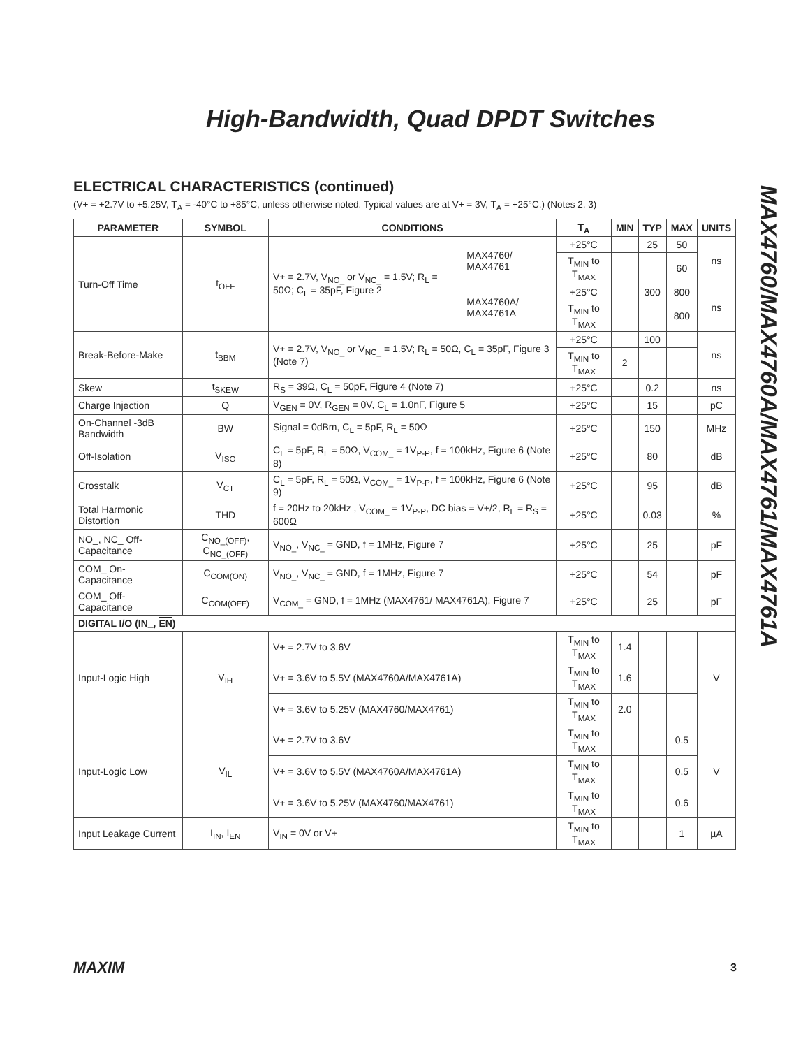High-Bandwidth, Quad DPDT Switches
MAX4760/MAX4760A/MAX4761/MAX4761A
ELECTRICAL CHARACTERISTICS (continued)
(V+ = +2.7V to +5.25V, T<sub>A</sub> = -40°C to +85°C, unless otherwise noted. Typical values are at V+ = 3V, T<sub>A</sub> = +25°C.) (Notes 2, 3)
| PARAMETER | SYMBOL | CONDITIONS | | T<sub>A</sub> | MIN | TYP | MAX | UNITS |
| --- | --- | --- | --- | --- | --- | --- | --- | --- |
| Turn-Off Time | t<sub>OFF</sub> | V+ = 2.7V, V<sub>NO_</sub> or V<sub>NC_</sub> = 1.5V; R<sub>L</sub> = 50Ω; C<sub>L</sub> = 35pF, Figure 2 | MAX4760/ MAX4761 | +25°C | | 25 | 50 | ns |
| | | | | T<sub>MIN</sub> to T<sub>MAX</sub> | | | 60 | |
| | | | MAX4760A/ MAX4761A | +25°C | | 300 | 800 | ns |
| | | | | T<sub>MIN</sub> to T<sub>MAX</sub> | | | 800 | |
| Break-Before-Make | t<sub>BBM</sub> | V+ = 2.7V, V<sub>NO_</sub> or V<sub>NC_</sub> = 1.5V; R<sub>L</sub> = 50Ω, C<sub>L</sub> = 35pF, Figure 3 (Note 7) | | +25°C | | 100 | | ns |
| | | | | T<sub>MIN</sub> to T<sub>MAX</sub> | 2 | | | |
| Skew | t<sub>SKEW</sub> | R<sub>S</sub> = 39Ω, C<sub>L</sub> = 50pF, Figure 4 (Note 7) | | +25°C | | 0.2 | | ns |
| Charge Injection | Q | V<sub>GEN</sub> = 0V, R<sub>GEN</sub> = 0V, C<sub>L</sub> = 1.0nF, Figure 5 | | +25°C | | 15 | | pC |
| On-Channel -3dB Bandwidth | BW | Signal = 0dBm, C<sub>L</sub> = 5pF, R<sub>L</sub> = 50Ω | | +25°C | | 150 | | MHz |
| Off-Isolation | V<sub>ISO</sub> | C<sub>L</sub> = 5pF, R<sub>L</sub> = 50Ω, V<sub>COM_</sub> = 1V<sub>P-P</sub>, f = 100kHz, Figure 6 (Note 8) | | +25°C | | 80 | | dB |
| Crosstalk | V<sub>CT</sub> | C<sub>L</sub> = 5pF, R<sub>L</sub> = 50Ω, V<sub>COM_</sub> = 1V<sub>P-P</sub>, f = 100kHz, Figure 6 (Note 9) | | +25°C | | 95 | | dB |
| Total Harmonic Distortion | THD | f = 20Hz to 20kHz , V<sub>COM_</sub> = 1V<sub>P-P</sub>, DC bias = V+/2, R<sub>L</sub> = R<sub>S</sub> = 600Ω | | +25°C | | 0.03 | | % |
| NO_, NC_ Off-Capacitance | C<sub>NO_(OFF)</sub>, C<sub>NC_(OFF)</sub> | V<sub>NO_</sub>, V<sub>NC_</sub> = GND, f = 1MHz, Figure 7 | | +25°C | | 25 | | pF |
| COM_ On-Capacitance | C<sub>COM(ON)</sub> | V<sub>NO_</sub>, V<sub>NC_</sub> = GND, f = 1MHz, Figure 7 | | +25°C | | 54 | | pF |
| COM_ Off-Capacitance | C<sub>COM(OFF)</sub> | V<sub>COM_</sub> = GND, f = 1MHz (MAX4761/ MAX4761A), Figure 7 | | +25°C | | 25 | | pF |
| DIGITAL I/O (IN_, EN ) | | | | | | | | |
| Input-Logic High | V<sub>IH</sub> | V+ = 2.7V to 3.6V | | T<sub>MIN</sub> to T<sub>MAX</sub> | 1.4 | | | V |
| | | V+ = 3.6V to 5.5V (MAX4760A/MAX4761A) | | T<sub>MIN</sub> to T<sub>MAX</sub> | 1.6 | | | |
| | | V+ = 3.6V to 5.25V (MAX4760/MAX4761) | | T<sub>MIN</sub> to T<sub>MAX</sub> | 2.0 | | | |
| Input-Logic Low | V<sub>IL</sub> | V+ = 2.7V to 3.6V | | T<sub>MIN</sub> to T<sub>MAX</sub> | | | 0.5 | V |
| | | V+ = 3.6V to 5.5V (MAX4760A/MAX4761A) | | T<sub>MIN</sub> to T<sub>MAX</sub> | | | 0.5 | |
| | | V+ = 3.6V to 5.25V (MAX4760/MAX4761) | | T<sub>MIN</sub> to T<sub>MAX</sub> | | | 0.6 | |
| Input Leakage Current | I<sub>IN</sub>, I<sub>EN</sub> | V<sub>IN</sub> = 0V or V+ | | T<sub>MIN</sub> to T<sub>MAX</sub> | | | 1 | µA |
MAXIM 3